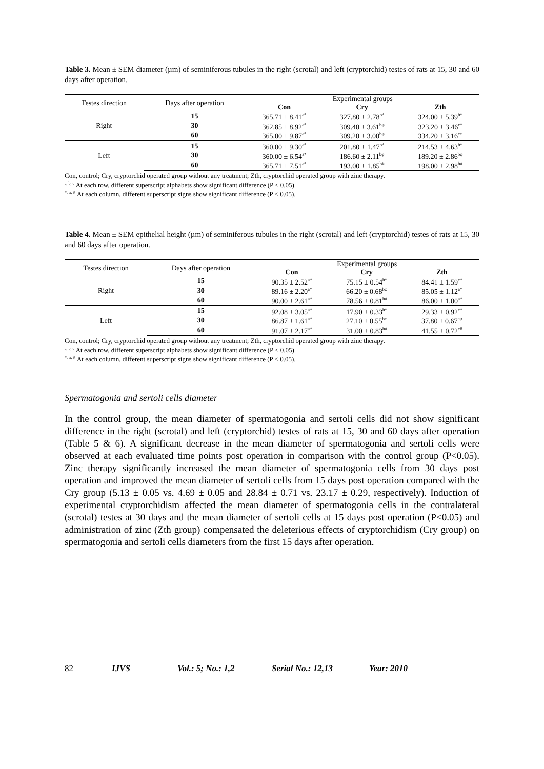Table 3. Mean ± SEM diameter (µm) of seminiferous tubules in the right (scrotal) and left (cryptorchid) testes of rats at 15, 30 and 60 days after operation.
| Testes direction | Days after operation | Experimental groups | | |
| --- | --- | --- | --- | --- |
| | | Con | Cry | Zth |
| Right | 15 | 365.71 ± 8.41<sup>a*</sup> | 327.80 ± 2.78<sup>b*</sup> | 324.00 ± 5.39<sup>b*</sup> |
| | 30 | 362.85 ± 8.92<sup>a*</sup> | 309.40 ± 3.61<sup>bφ</sup> | 323.20 ± 3.46<sup>c*</sup> |
| | 60 | 365.00 ± 9.87<sup>a*</sup> | 309.20 ± 3.00<sup>bφ</sup> | 334.20 ± 3.16<sup>cφ</sup> |
| Left | 15 | 360.00 ± 9.30<sup>a*</sup> | 201.80 ± 1.47<sup>b*</sup> | 214.53 ± 4.63<sup>b*</sup> |
| | 30 | 360.00 ± 6.54<sup>a*</sup> | 186.60 ± 2.11<sup>bφ</sup> | 189.20 ± 2.86<sup>bφ</sup> |
| | 60 | 365.71 ± 7.51<sup>a*</sup> | 193.00 ± 1.85<sup>b#</sup> | 198.00 ± 2.98<sup>b#</sup> |
Con, control; Cry, cryptorchid operated group without any treatment; Zth, cryptorchid operated group with zinc therapy.
<sup>a, b, c</sup> At each row, different superscript alphabets show significant difference (P < 0.05).
<sup>*, φ, #</sup> At each column, different superscript signs show significant difference (P < 0.05).
Table 4. Mean ± SEM epithelial height (µm) of seminiferous tubules in the right (scrotal) and left (cryptorchid) testes of rats at 15, 30 and 60 days after operation.
| Testes direction | Days after operation | Experimental groups | | |
| --- | --- | --- | --- | --- |
| | | Con | Cry | Zth |
| Right | 15 | 90.35 ± 2.52<sup>a*</sup> | 75.15 ± 0.54<sup>b*</sup> | 84.41 ± 1.59<sup>c*</sup> |
| | 30 | 89.16 ± 2.20<sup>a*</sup> | 66.20 ± 0.68<sup>bφ</sup> | 85.05 ± 1.12<sup>a*</sup> |
| | 60 | 90.00 ± 2.61<sup>a*</sup> | 78.56 ± 0.81<sup>b#</sup> | 86.00 ± 1.00<sup>a*</sup> |
| Left | 15 | 92.08 ± 3.05<sup>a*</sup> | 17.90 ± 0.33<sup>b*</sup> | 29.33 ± 0.92<sup>c*</sup> |
| | 30 | 86.87 ± 1.61<sup>a*</sup> | 27.10 ± 0.55<sup>bφ</sup> | 37.80 ± 0.67<sup>cφ</sup> |
| | 60 | 91.07 ± 2.17<sup>a*</sup> | 31.00 ± 0.83<sup>b#</sup> | 41.55 ± 0.72<sup>c#</sup> |
Con, control; Cry, cryptorchid operated group without any treatment; Zth, cryptorchid operated group with zinc therapy.
<sup>a, b, c</sup> At each row, different superscript alphabets show significant difference (P < 0.05).
<sup>*, φ, #</sup> At each column, different superscript signs show significant difference (P < 0.05).
Spermatogonia and sertoli cells diameter
In the control group, the mean diameter of spermatogonia and sertoli cells did not show significant difference in the right (scrotal) and left (cryptorchid) testes of rats at 15, 30 and 60 days after operation (Table 5 & 6). A significant decrease in the mean diameter of spermatogonia and sertoli cells were observed at each evaluated time points post operation in comparison with the control group (P<0.05). Zinc therapy significantly increased the mean diameter of spermatogonia cells from 30 days post operation and improved the mean diameter of sertoli cells from 15 days post operation compared with the Cry group (5.13 ± 0.05 vs. 4.69 ± 0.05 and 28.84 ± 0.71 vs. 23.17 ± 0.29, respectively). Induction of experimental cryptorchidism affected the mean diameter of spermatogonia cells in the contralateral (scrotal) testes at 30 days and the mean diameter of sertoli cells at 15 days post operation (P<0.05) and administration of zinc (Zth group) compensated the deleterious effects of cryptorchidism (Cry group) on spermatogonia and sertoli cells diameters from the first 15 days after operation.
82 IJVS Vol.: 5; No.: 1,2 Serial No.: 12,13 Year: 2010